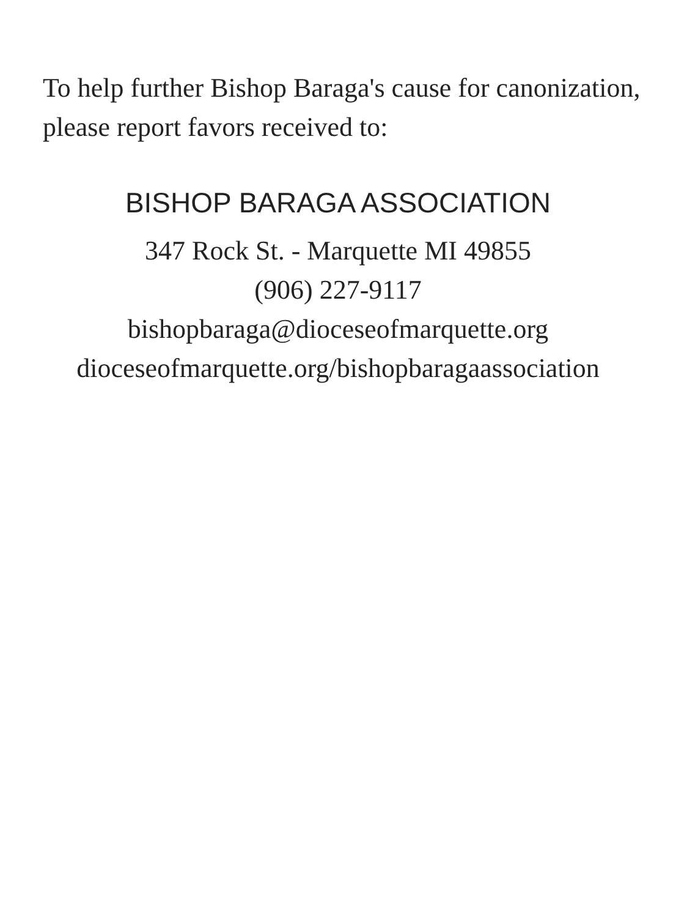To help further Bishop Baraga's cause for canonization,
please report favors received to:
BISHOP BARAGA ASSOCIATION
347 Rock St. - Marquette MI 49855
(906) 227-9117
bishopbaraga@dioceseofmarquette.org
dioceseofmarquette.org/bishopbaragaassociation